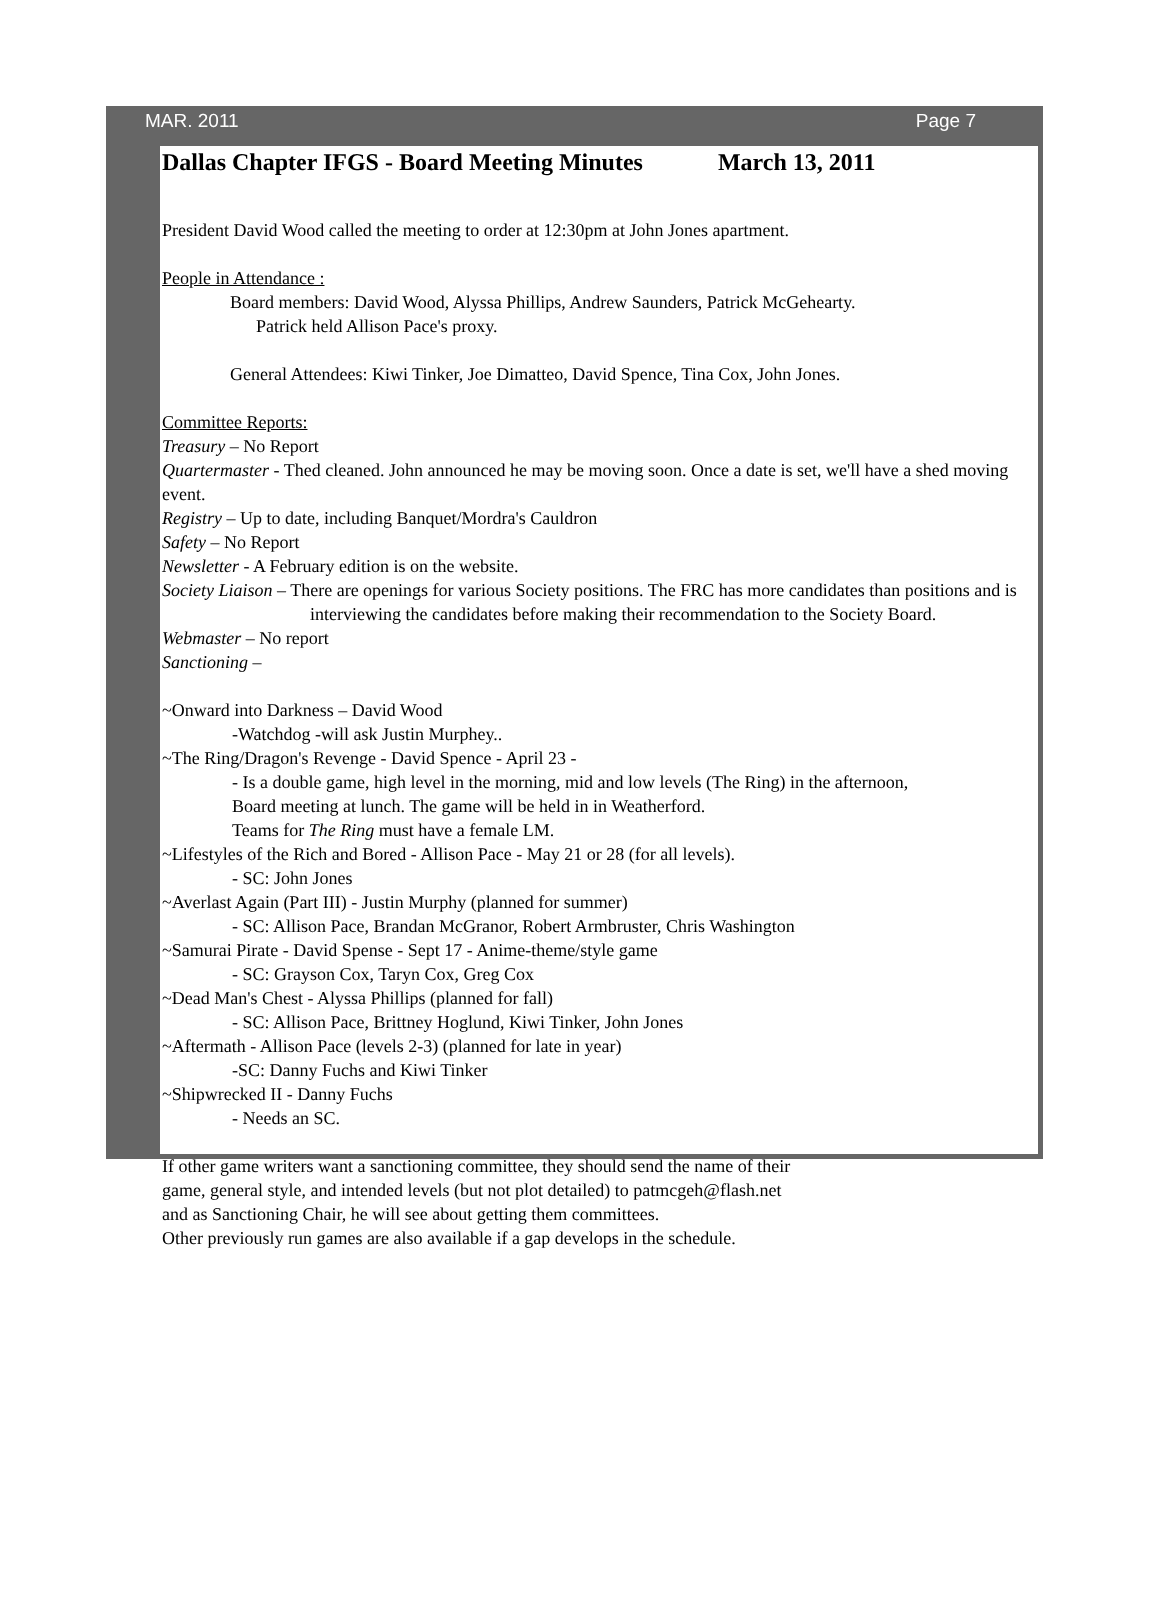MAR. 2011 Page 7
Dallas Chapter IFGS - Board Meeting Minutes March 13, 2011
President David Wood called the meeting to order at 12:30pm at John Jones apartment.
People in Attendance :
Board members: David Wood, Alyssa Phillips, Andrew Saunders, Patrick McGehearty.
Patrick held Allison Pace's proxy.
General Attendees: Kiwi Tinker, Joe Dimatteo, David Spence, Tina Cox, John Jones.
Committee Reports:
Treasury – No Report
Quartermaster - Thed cleaned. John announced he may be moving soon. Once a date is set, we'll have a shed moving event.
Registry – Up to date, including Banquet/Mordra's Cauldron
Safety – No Report
Newsletter - A February edition is on the website.
Society Liaison – There are openings for various Society positions. The FRC has more candidates than positions and is interviewing the candidates before making their recommendation to the Society Board.
Webmaster – No report
Sanctioning –
~Onward into Darkness – David Wood
-Watchdog -will ask Justin Murphey..
~The Ring/Dragon's Revenge - David Spence - April 23 -
- Is a double game, high level in the morning, mid and low levels (The Ring) in the afternoon,
Board meeting at lunch. The game will be held in in Weatherford.
Teams for The Ring must have a female LM.
~Lifestyles of the Rich and Bored - Allison Pace - May 21 or 28 (for all levels).
- SC: John Jones
~Averlast Again (Part III) - Justin Murphy (planned for summer)
- SC: Allison Pace, Brandan McGranor, Robert Armbruster, Chris Washington
~Samurai Pirate - David Spense - Sept 17 - Anime-theme/style game
- SC: Grayson Cox, Taryn Cox, Greg Cox
~Dead Man's Chest - Alyssa Phillips (planned for fall)
- SC: Allison Pace, Brittney Hoglund, Kiwi Tinker, John Jones
~Aftermath - Allison Pace (levels 2-3) (planned for late in year)
-SC: Danny Fuchs and Kiwi Tinker
~Shipwrecked II - Danny Fuchs
- Needs an SC.
If other game writers want a sanctioning committee, they should send the name of their
game, general style, and intended levels (but not plot detailed) to patmcgeh@flash.net
and as Sanctioning Chair, he will see about getting them committees.
Other previously run games are also available if a gap develops in the schedule.